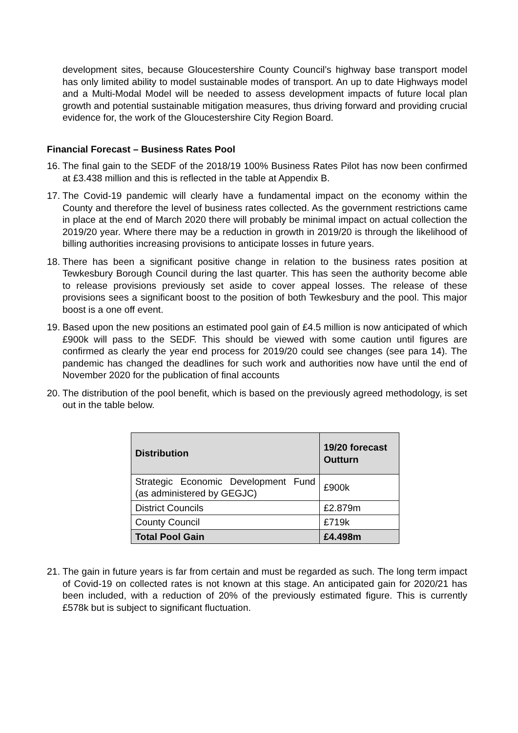development sites, because Gloucestershire County Council’s highway base transport model has only limited ability to model sustainable modes of transport. An up to date Highways model and a Multi-Modal Model will be needed to assess development impacts of future local plan growth and potential sustainable mitigation measures, thus driving forward and providing crucial evidence for, the work of the Gloucestershire City Region Board.
Financial Forecast – Business Rates Pool
16.
The final gain to the SEDF of the 2018/19 100% Business Rates Pilot has now been confirmed at £3.438 million and this is reflected in the table at Appendix B.
17.
The Covid-19 pandemic will clearly have a fundamental impact on the economy within the County and therefore the level of business rates collected. As the government restrictions came in place at the end of March 2020 there will probably be minimal impact on actual collection the 2019/20 year. Where there may be a reduction in growth in 2019/20 is through the likelihood of billing authorities increasing provisions to anticipate losses in future years.
18.
There has been a significant positive change in relation to the business rates position at Tewkesbury Borough Council during the last quarter. This has seen the authority become able to release provisions previously set aside to cover appeal losses. The release of these provisions sees a significant boost to the position of both Tewkesbury and the pool. This major boost is a one off event.
19.
Based upon the new positions an estimated pool gain of £4.5 million is now anticipated of which £900k will pass to the SEDF. This should be viewed with some caution until figures are confirmed as clearly the year end process for 2019/20 could see changes (see para 14). The pandemic has changed the deadlines for such work and authorities now have until the end of November 2020 for the publication of final accounts
20.
The distribution of the pool benefit, which is based on the previously agreed methodology, is set out in the table below.
| Distribution | 19/20 forecast Outturn |
| --- | --- |
| Strategic Economic Development Fund (as administered by GEGJC) | £900k |
| District Councils | £2.879m |
| County Council | £719k |
| Total Pool Gain | £4.498m |
21.
The gain in future years is far from certain and must be regarded as such. The long term impact of Covid-19 on collected rates is not known at this stage. An anticipated gain for 2020/21 has been included, with a reduction of 20% of the previously estimated figure. This is currently £578k but is subject to significant fluctuation.